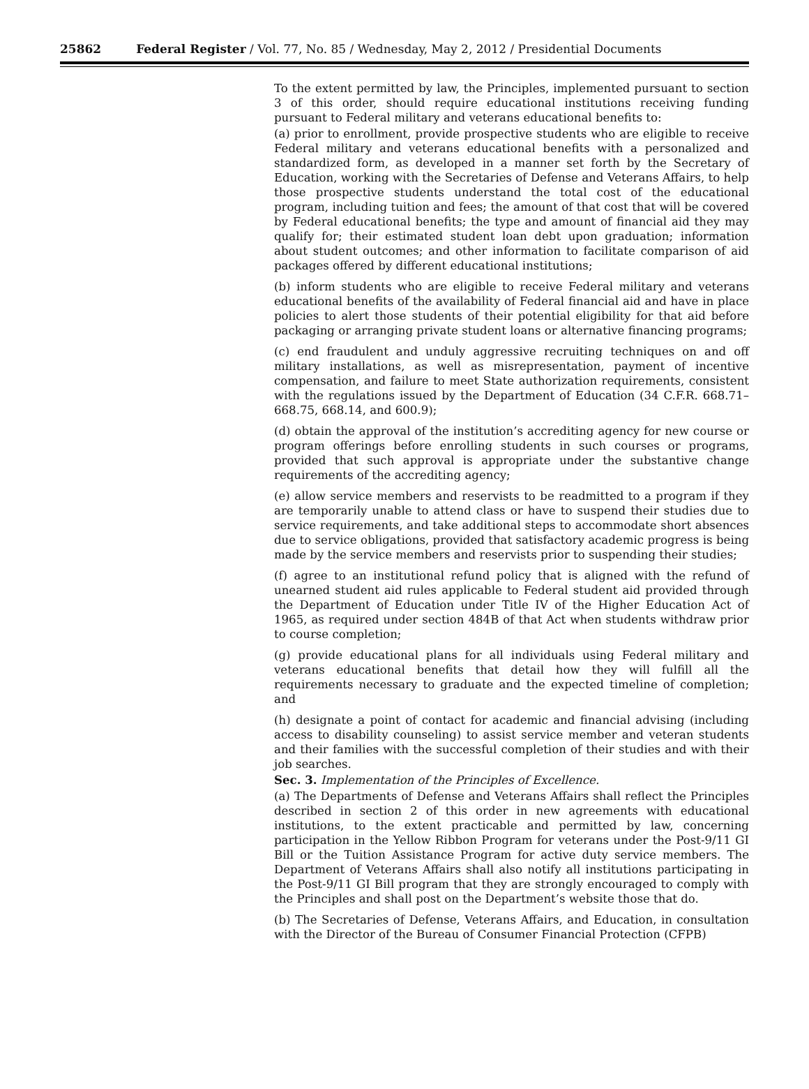25862 Federal Register / Vol. 77, No. 85 / Wednesday, May 2, 2012 / Presidential Documents
To the extent permitted by law, the Principles, implemented pursuant to section 3 of this order, should require educational institutions receiving funding pursuant to Federal military and veterans educational benefits to:
(a) prior to enrollment, provide prospective students who are eligible to receive Federal military and veterans educational benefits with a personalized and standardized form, as developed in a manner set forth by the Secretary of Education, working with the Secretaries of Defense and Veterans Affairs, to help those prospective students understand the total cost of the educational program, including tuition and fees; the amount of that cost that will be covered by Federal educational benefits; the type and amount of financial aid they may qualify for; their estimated student loan debt upon graduation; information about student outcomes; and other information to facilitate comparison of aid packages offered by different educational institutions;
(b) inform students who are eligible to receive Federal military and veterans educational benefits of the availability of Federal financial aid and have in place policies to alert those students of their potential eligibility for that aid before packaging or arranging private student loans or alternative financing programs;
(c) end fraudulent and unduly aggressive recruiting techniques on and off military installations, as well as misrepresentation, payment of incentive compensation, and failure to meet State authorization requirements, consistent with the regulations issued by the Department of Education (34 C.F.R. 668.71–668.75, 668.14, and 600.9);
(d) obtain the approval of the institution’s accrediting agency for new course or program offerings before enrolling students in such courses or programs, provided that such approval is appropriate under the substantive change requirements of the accrediting agency;
(e) allow service members and reservists to be readmitted to a program if they are temporarily unable to attend class or have to suspend their studies due to service requirements, and take additional steps to accommodate short absences due to service obligations, provided that satisfactory academic progress is being made by the service members and reservists prior to suspending their studies;
(f) agree to an institutional refund policy that is aligned with the refund of unearned student aid rules applicable to Federal student aid provided through the Department of Education under Title IV of the Higher Education Act of 1965, as required under section 484B of that Act when students withdraw prior to course completion;
(g) provide educational plans for all individuals using Federal military and veterans educational benefits that detail how they will fulfill all the requirements necessary to graduate and the expected timeline of completion; and
(h) designate a point of contact for academic and financial advising (including access to disability counseling) to assist service member and veteran students and their families with the successful completion of their studies and with their job searches.
Sec. 3. Implementation of the Principles of Excellence.
(a) The Departments of Defense and Veterans Affairs shall reflect the Principles described in section 2 of this order in new agreements with educational institutions, to the extent practicable and permitted by law, concerning participation in the Yellow Ribbon Program for veterans under the Post-9/11 GI Bill or the Tuition Assistance Program for active duty service members. The Department of Veterans Affairs shall also notify all institutions participating in the Post-9/11 GI Bill program that they are strongly encouraged to comply with the Principles and shall post on the Department’s website those that do.
(b) The Secretaries of Defense, Veterans Affairs, and Education, in consultation with the Director of the Bureau of Consumer Financial Protection (CFPB)